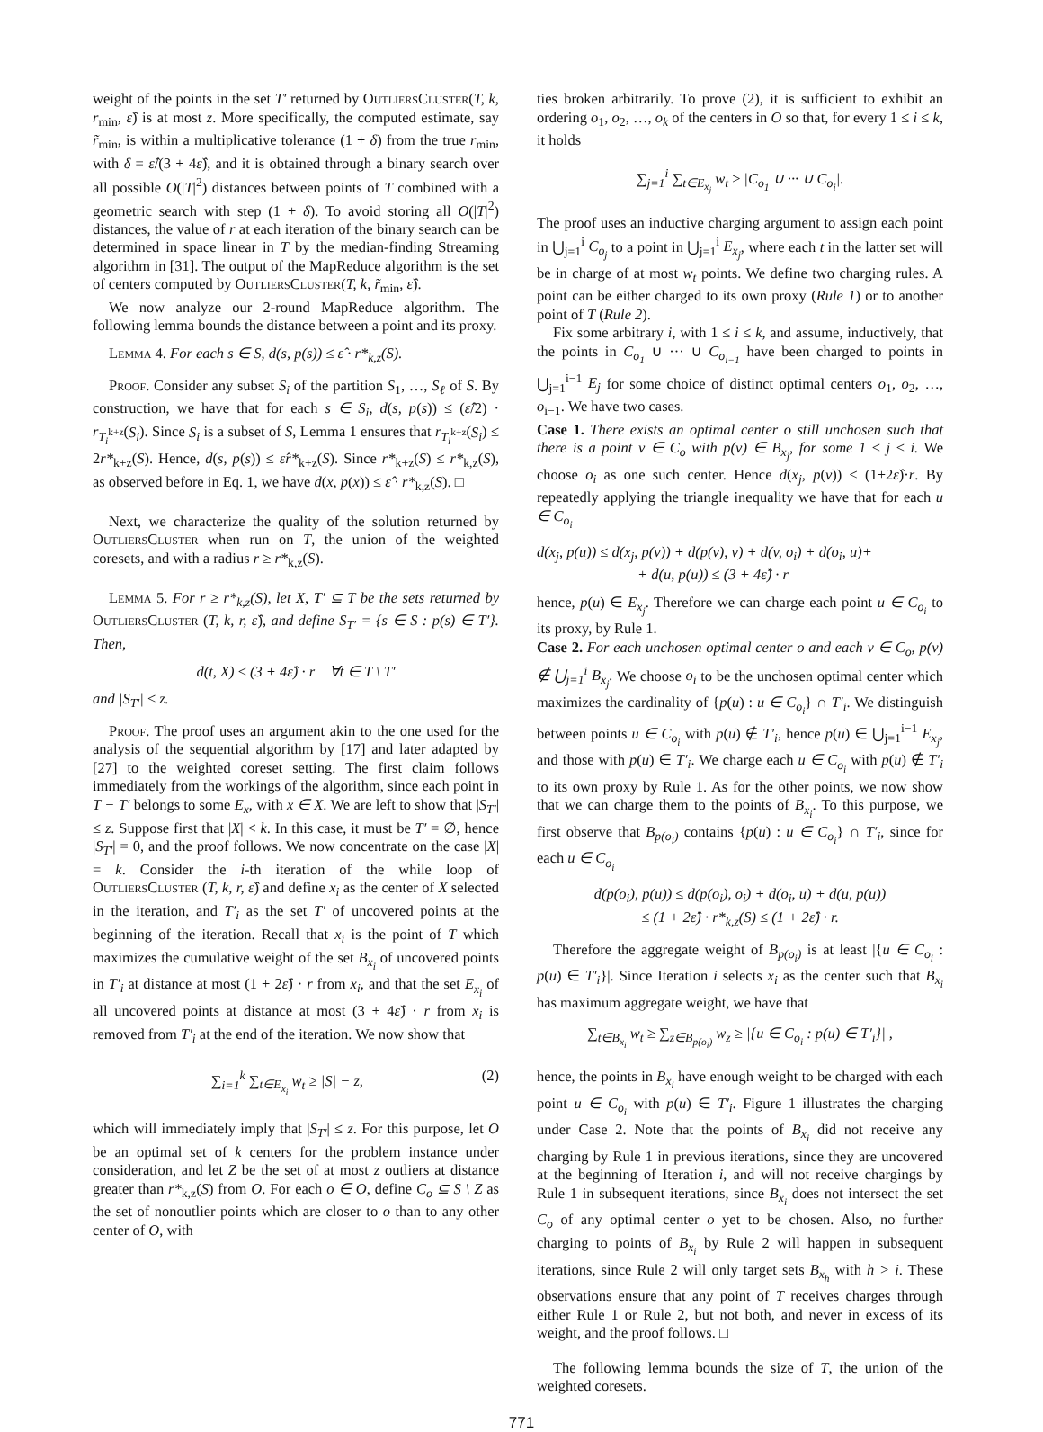weight of the points in the set T′ returned by OutliersCluster(T, k, r<sub>min</sub>, ε̂) is at most z. More specifically, the computed estimate, say r̃<sub>min</sub>, is within a multiplicative tolerance (1 + δ) from the true r<sub>min</sub>, with δ = ε̂/(3 + 4ε̂), and it is obtained through a binary search over all possible O(|T|<sup>2</sup>) distances between points of T combined with a geometric search with step (1 + δ). To avoid storing all O(|T|<sup>2</sup>) distances, the value of r at each iteration of the binary search can be determined in space linear in T by the median-finding Streaming algorithm in [31]. The output of the MapReduce algorithm is the set of centers computed by OutliersCluster(T, k, r̃<sub>min</sub>, ε̂).
We now analyze our 2-round MapReduce algorithm. The following lemma bounds the distance between a point and its proxy.
Lemma 4. For each s ∈ S, d(s, p(s)) ≤ ε̂ · r*<sub>k,z</sub>(S).
Proof. Consider any subset S<sub>i</sub> of the partition S<sub>1</sub>, …, S<sub>ℓ</sub> of S. By construction, we have that for each s ∈ S<sub>i</sub>, d(s, p(s)) ≤ (ε̂/2) · r<sub>T<sub>i</sub><sup>k+z</sup></sub>(S<sub>i</sub>). Since S<sub>i</sub> is a subset of S, Lemma 1 ensures that r<sub>T<sub>i</sub><sup>k+z</sup></sub>(S<sub>i</sub>) ≤ 2r*<sub>k+z</sub>(S). Hence, d(s, p(s)) ≤ ε̂r*<sub>k+z</sub>(S). Since r*<sub>k+z</sub>(S) ≤ r*<sub>k,z</sub>(S), as observed before in Eq. 1, we have d(x, p(x)) ≤ ε̂ · r*<sub>k,z</sub>(S). □
Next, we characterize the quality of the solution returned by OutliersCluster when run on T, the union of the weighted coresets, and with a radius r ≥ r*<sub>k,z</sub>(S).
Lemma 5. For r ≥ r*<sub>k,z</sub>(S), let X, T′ ⊆ T be the sets returned by OutliersCluster (T, k, r, ε̂), and define S<sub>T′</sub> = {s ∈ S : p(s) ∈ T′}. Then,
d(t, X) ≤ (3 + 4ε̂) · r ∀t ∈ T \ T′
and |S<sub>T′</sub>| ≤ z.
Proof. The proof uses an argument akin to the one used for the analysis of the sequential algorithm by [17] and later adapted by [27] to the weighted coreset setting. The first claim follows immediately from the workings of the algorithm, since each point in T − T′ belongs to some E<sub>x</sub>, with x ∈ X. We are left to show that |S<sub>T′</sub>| ≤ z. Suppose first that |X| < k. In this case, it must be T′ = ∅, hence |S<sub>T′</sub>| = 0, and the proof follows. We now concentrate on the case |X| = k. Consider the i-th iteration of the while loop of OutliersCluster (T, k, r, ε̂) and define x<sub>i</sub> as the center of X selected in the iteration, and T′<sub>i</sub> as the set T′ of uncovered points at the beginning of the iteration. Recall that x<sub>i</sub> is the point of T which maximizes the cumulative weight of the set B<sub>x<sub>i</sub></sub> of uncovered points in T′<sub>i</sub> at distance at most (1 + 2ε̂) · r from x<sub>i</sub>, and that the set E<sub>x<sub>i</sub></sub> of all uncovered points at distance at most (3 + 4ε̂) · r from x<sub>i</sub> is removed from T′<sub>i</sub> at the end of the iteration. We now show that
∑<sub>i=1</sub><sup>k</sup> ∑<sub>t∈E<sub>x<sub>i</sub></sub></sub> w<sub>t</sub> ≥ |S| − z, (2)
which will immediately imply that |S<sub>T′</sub>| ≤ z. For this purpose, let O be an optimal set of k centers for the problem instance under consideration, and let Z be the set of at most z outliers at distance greater than r*<sub>k,z</sub>(S) from O. For each o ∈ O, define C<sub>o</sub> ⊆ S \ Z as the set of nonoutlier points which are closer to o than to any other center of O, with
ties broken arbitrarily. To prove (2), it is sufficient to exhibit an ordering o<sub>1</sub>, o<sub>2</sub>, …, o<sub>k</sub> of the centers in O so that, for every 1 ≤ i ≤ k, it holds
∑<sub>j=1</sub><sup>i</sup> ∑<sub>t∈E<sub>x<sub>j</sub></sub></sub> w<sub>t</sub> ≥ |C<sub>o<sub>1</sub></sub> ∪ ··· ∪ C<sub>o<sub>i</sub></sub>|.
The proof uses an inductive charging argument to assign each point in ⋃<sub>j=1</sub><sup>i</sup> C<sub>o<sub>j</sub></sub> to a point in ⋃<sub>j=1</sub><sup>i</sup> E<sub>x<sub>j</sub></sub>, where each t in the latter set will be in charge of at most w<sub>t</sub> points. We define two charging rules. A point can be either charged to its own proxy (Rule 1) or to another point of T (Rule 2).
Fix some arbitrary i, with 1 ≤ i ≤ k, and assume, inductively, that the points in C<sub>o<sub>1</sub></sub> ∪ ··· ∪ C<sub>o<sub>i−1</sub></sub> have been charged to points in ⋃<sub>j=1</sub><sup>i−1</sup> E<sub>j</sub> for some choice of distinct optimal centers o<sub>1</sub>, o<sub>2</sub>, …, o<sub>i−1</sub>. We have two cases.
Case 1. There exists an optimal center o still unchosen such that there is a point v ∈ C<sub>o</sub> with p(v) ∈ B<sub>x<sub>j</sub></sub>, for some 1 ≤ j ≤ i. We choose o<sub>i</sub> as one such center. Hence d(x<sub>j</sub>, p(v)) ≤ (1+2ε̂)·r. By repeatedly applying the triangle inequality we have that for each u ∈ C<sub>o<sub>i</sub></sub>
d(x<sub>j</sub>, p(u)) ≤ d(x<sub>j</sub>, p(v)) + d(p(v), v) + d(v, o<sub>i</sub>) + d(o<sub>i</sub>, u)+
+ d(u, p(u)) ≤ (3 + 4ε̂) · r
hence, p(u) ∈ E<sub>x<sub>j</sub></sub>. Therefore we can charge each point u ∈ C<sub>o<sub>i</sub></sub> to its proxy, by Rule 1.
Case 2. For each unchosen optimal center o and each v ∈ C<sub>o</sub>, p(v) ∉ ⋃<sub>j=1</sub><sup>i</sup> B<sub>x<sub>j</sub></sub>. We choose o<sub>i</sub> to be the unchosen optimal center which maximizes the cardinality of {p(u) : u ∈ C<sub>o<sub>i</sub></sub>} ∩ T′<sub>i</sub>. We distinguish between points u ∈ C<sub>o<sub>i</sub></sub> with p(u) ∉ T′<sub>i</sub>, hence p(u) ∈ ⋃<sub>j=1</sub><sup>i−1</sup> E<sub>x<sub>j</sub></sub>, and those with p(u) ∈ T′<sub>i</sub>. We charge each u ∈ C<sub>o<sub>i</sub></sub> with p(u) ∉ T′<sub>i</sub> to its own proxy by Rule 1. As for the other points, we now show that we can charge them to the points of B<sub>x<sub>i</sub></sub>. To this purpose, we first observe that B<sub>p(o<sub>i</sub>)</sub> contains {p(u) : u ∈ C<sub>o<sub>i</sub></sub>} ∩ T′<sub>i</sub>, since for each u ∈ C<sub>o<sub>i</sub></sub>
d(p(o<sub>i</sub>), p(u)) ≤ d(p(o<sub>i</sub>), o<sub>i</sub>) + d(o<sub>i</sub>, u) + d(u, p(u))
≤ (1 + 2ε̂) · r*<sub>k,z</sub>(S) ≤ (1 + 2ε̂) · r.
Therefore the aggregate weight of B<sub>p(o<sub>i</sub>)</sub> is at least |{u ∈ C<sub>o<sub>i</sub></sub> : p(u) ∈ T′<sub>i</sub>}|. Since Iteration i selects x<sub>i</sub> as the center such that B<sub>x<sub>i</sub></sub> has maximum aggregate weight, we have that
∑<sub>t∈B<sub>x<sub>i</sub></sub></sub> w<sub>t</sub> ≥ ∑<sub>z∈B<sub>p(o<sub>i</sub>)</sub></sub> w<sub>z</sub> ≥ |{u ∈ C<sub>o<sub>i</sub></sub> : p(u) ∈ T′<sub>i</sub>}| ,
hence, the points in B<sub>x<sub>i</sub></sub> have enough weight to be charged with each point u ∈ C<sub>o<sub>i</sub></sub> with p(u) ∈ T′<sub>i</sub>. Figure 1 illustrates the charging under Case 2. Note that the points of B<sub>x<sub>i</sub></sub> did not receive any charging by Rule 1 in previous iterations, since they are uncovered at the beginning of Iteration i, and will not receive chargings by Rule 1 in subsequent iterations, since B<sub>x<sub>i</sub></sub> does not intersect the set C<sub>o</sub> of any optimal center o yet to be chosen. Also, no further charging to points of B<sub>x<sub>i</sub></sub> by Rule 2 will happen in subsequent iterations, since Rule 2 will only target sets B<sub>x<sub>h</sub></sub> with h > i. These observations ensure that any point of T receives charges through either Rule 1 or Rule 2, but not both, and never in excess of its weight, and the proof follows. □
The following lemma bounds the size of T, the union of the weighted coresets.
771